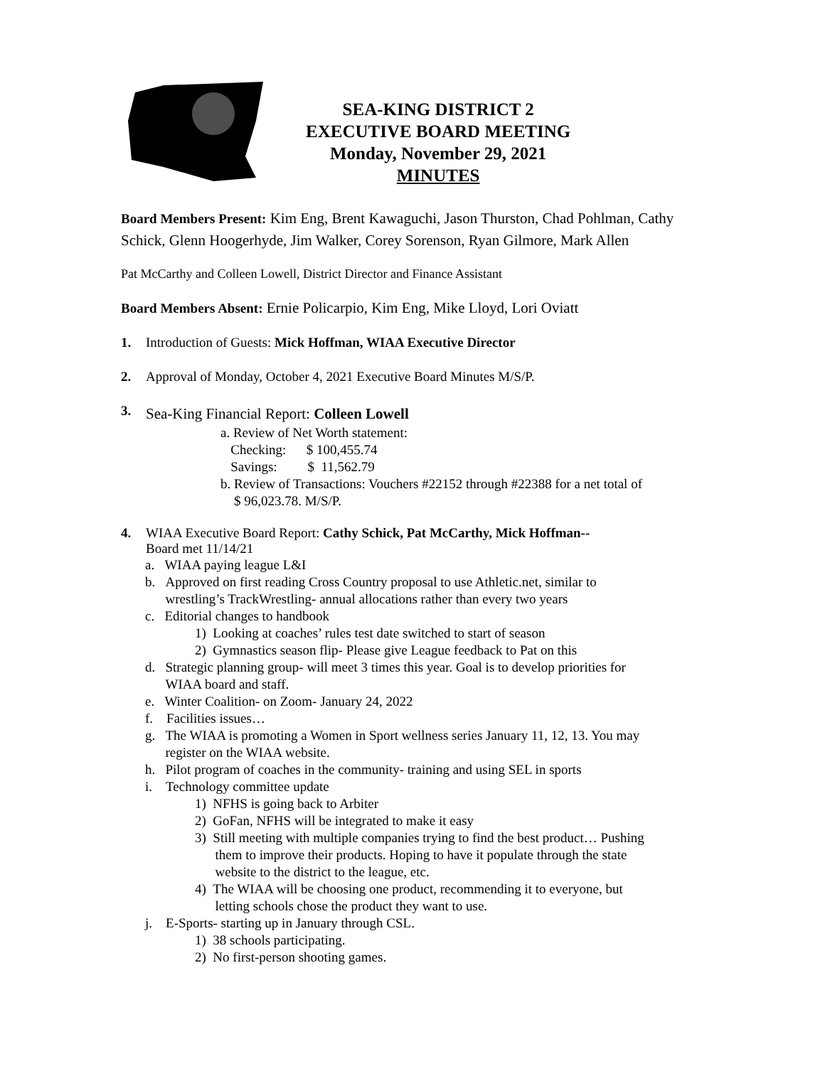SEA-KING DISTRICT 2
EXECUTIVE BOARD MEETING
Monday, November 29, 2021
MINUTES
Board Members Present: Kim Eng, Brent Kawaguchi, Jason Thurston, Chad Pohlman, Cathy Schick, Glenn Hoogerhyde, Jim Walker, Corey Sorenson, Ryan Gilmore, Mark Allen
Pat McCarthy and Colleen Lowell, District Director and Finance Assistant
Board Members Absent: Ernie Policarpio, Kim Eng, Mike Lloyd, Lori Oviatt
1. Introduction of Guests: Mick Hoffman, WIAA Executive Director
2. Approval of Monday, October 4, 2021 Executive Board Minutes M/S/P.
3. Sea-King Financial Report: Colleen Lowell
a. Review of Net Worth statement:
Checking: $ 100,455.74
Savings: $ 11,562.79
b. Review of Transactions: Vouchers #22152 through #22388 for a net total of
$ 96,023.78. M/S/P.
4. WIAA Executive Board Report: Cathy Schick, Pat McCarthy, Mick Hoffman--
Board met 11/14/21
a. WIAA paying league L&I
b. Approved on first reading Cross Country proposal to use Athletic.net, similar to
wrestling’s TrackWrestling- annual allocations rather than every two years
c. Editorial changes to handbook
1) Looking at coaches’ rules test date switched to start of season
2) Gymnastics season flip- Please give League feedback to Pat on this
d. Strategic planning group- will meet 3 times this year. Goal is to develop priorities for
WIAA board and staff.
e. Winter Coalition- on Zoom- January 24, 2022
f. Facilities issues…
g. The WIAA is promoting a Women in Sport wellness series January 11, 12, 13. You may
register on the WIAA website.
h. Pilot program of coaches in the community- training and using SEL in sports
i. Technology committee update
1) NFHS is going back to Arbiter
2) GoFan, NFHS will be integrated to make it easy
3) Still meeting with multiple companies trying to find the best product… Pushing
them to improve their products. Hoping to have it populate through the state
website to the district to the league, etc.
4) The WIAA will be choosing one product, recommending it to everyone, but
letting schools chose the product they want to use.
j. E-Sports- starting up in January through CSL.
1) 38 schools participating.
2) No first-person shooting games.